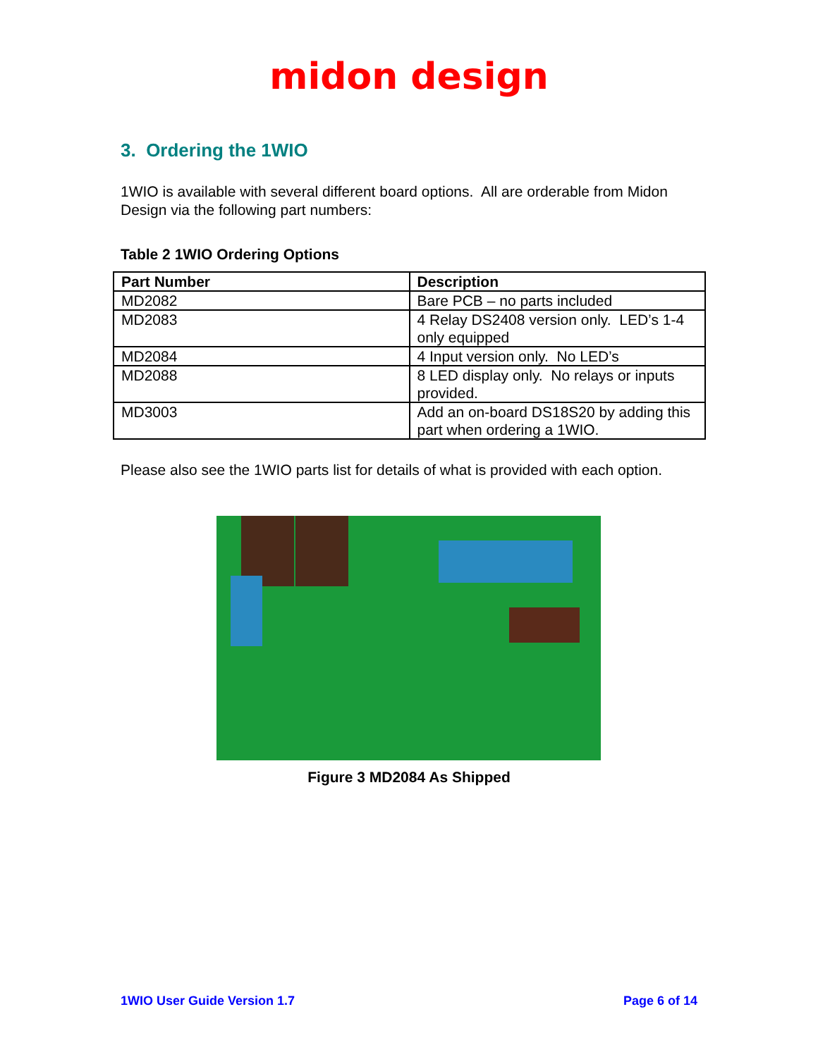midon design
3. Ordering the 1WIO
1WIO is available with several different board options. All are orderable from Midon Design via the following part numbers:
Table 2 1WIO Ordering Options
| Part Number | Description |
| --- | --- |
| MD2082 | Bare PCB – no parts included |
| MD2083 | 4 Relay DS2408 version only. LED’s 1-4 only equipped |
| MD2084 | 4 Input version only. No LED’s |
| MD2088 | 8 LED display only. No relays or inputs provided. |
| MD3003 | Add an on-board DS18S20 by adding this part when ordering a 1WIO. |
Please also see the 1WIO parts list for details of what is provided with each option.
Figure 3 MD2084 As Shipped
1WIO User Guide Version 1.7 Page 6 of 14